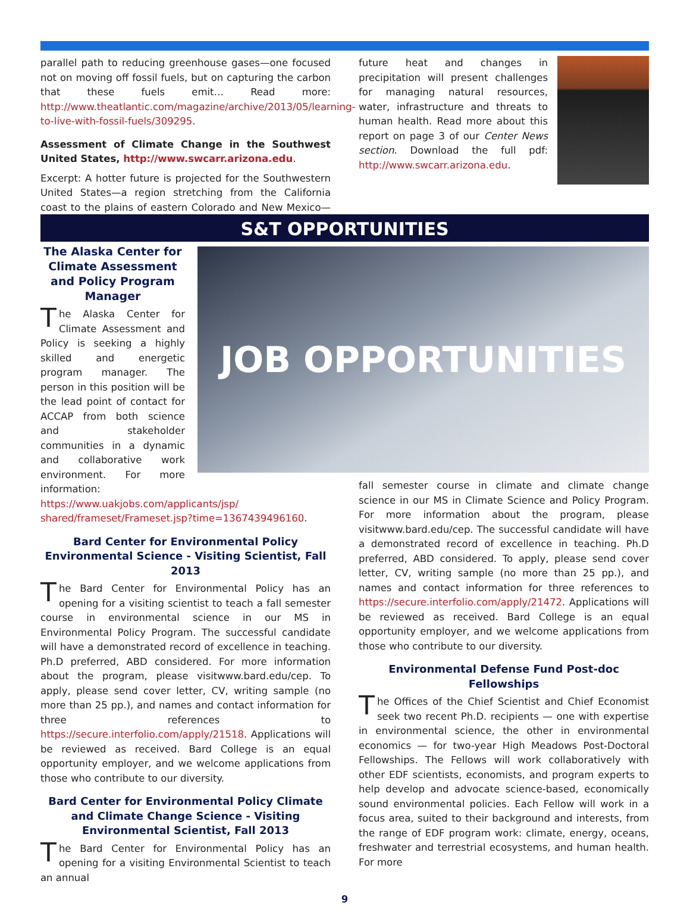parallel path to reducing greenhouse gases—one focused not on moving off fossil fuels, but on capturing the carbon that these fuels emit… Read more: http://www.theatlantic.com/magazine/archive/2013/05/learning-to-live-with-fossil-fuels/309295.
Assessment of Climate Change in the Southwest United States, http://www.swcarr.arizona.edu.
Excerpt: A hotter future is projected for the Southwestern United States—a region stretching from the California coast to the plains of eastern Colorado and New Mexico—and
future heat and changes in precipitation will present challenges for managing natural resources, water, infrastructure and threats to human health. Read more about this report on page 3 of our Center News section. Download the full pdf: http://www.swcarr.arizona.edu.
S&T OPPORTUNITIES
JOB OPPORTUNITIES
The Alaska Center for Climate Assessment and Policy Program Manager
The Alaska Center for Climate Assessment and Policy is seeking a highly skilled and energetic program manager. The person in this position will be the lead point of contact for ACCAP from both science and stakeholder communities in a dynamic and collaborative work environment. For more information: https://www.uakjobs.com/applicants/jsp/
shared/frameset/Frameset.jsp?time=1367439496160.
Bard Center for Environmental Policy Environmental Science - Visiting Scientist, Fall 2013
The Bard Center for Environmental Policy has an opening for a visiting scientist to teach a fall semester course in environmental science in our MS in Environmental Policy Program. The successful candidate will have a demonstrated record of excellence in teaching. Ph.D preferred, ABD considered. For more information about the program, please visitwww.bard.edu/cep. To apply, please send cover letter, CV, writing sample (no more than 25 pp.), and names and contact information for three references to https://secure.interfolio.com/apply/21518. Applications will be reviewed as received. Bard College is an equal opportunity employer, and we welcome applications from those who contribute to our diversity.
Bard Center for Environmental Policy Climate and Climate Change Science - Visiting Environmental Scientist, Fall 2013
The Bard Center for Environmental Policy has an opening for a visiting Environmental Scientist to teach an annual
fall semester course in climate and climate change science in our MS in Climate Science and Policy Program. For more information about the program, please visitwww.bard.edu/cep. The successful candidate will have a demonstrated record of excellence in teaching. Ph.D preferred, ABD considered. To apply, please send cover letter, CV, writing sample (no more than 25 pp.), and names and contact information for three references to https://secure.interfolio.com/apply/21472. Applications will be reviewed as received. Bard College is an equal opportunity employer, and we welcome applications from those who contribute to our diversity.
Environmental Defense Fund Post-doc Fellowships
The Offices of the Chief Scientist and Chief Economist seek two recent Ph.D. recipients — one with expertise in environmental science, the other in environmental economics — for two-year High Meadows Post-Doctoral Fellowships. The Fellows will work collaboratively with other EDF scientists, economists, and program experts to help develop and advocate science-based, economically sound environmental policies. Each Fellow will work in a focus area, suited to their background and interests, from the range of EDF program work: climate, energy, oceans, freshwater and terrestrial ecosystems, and human health. For more
9